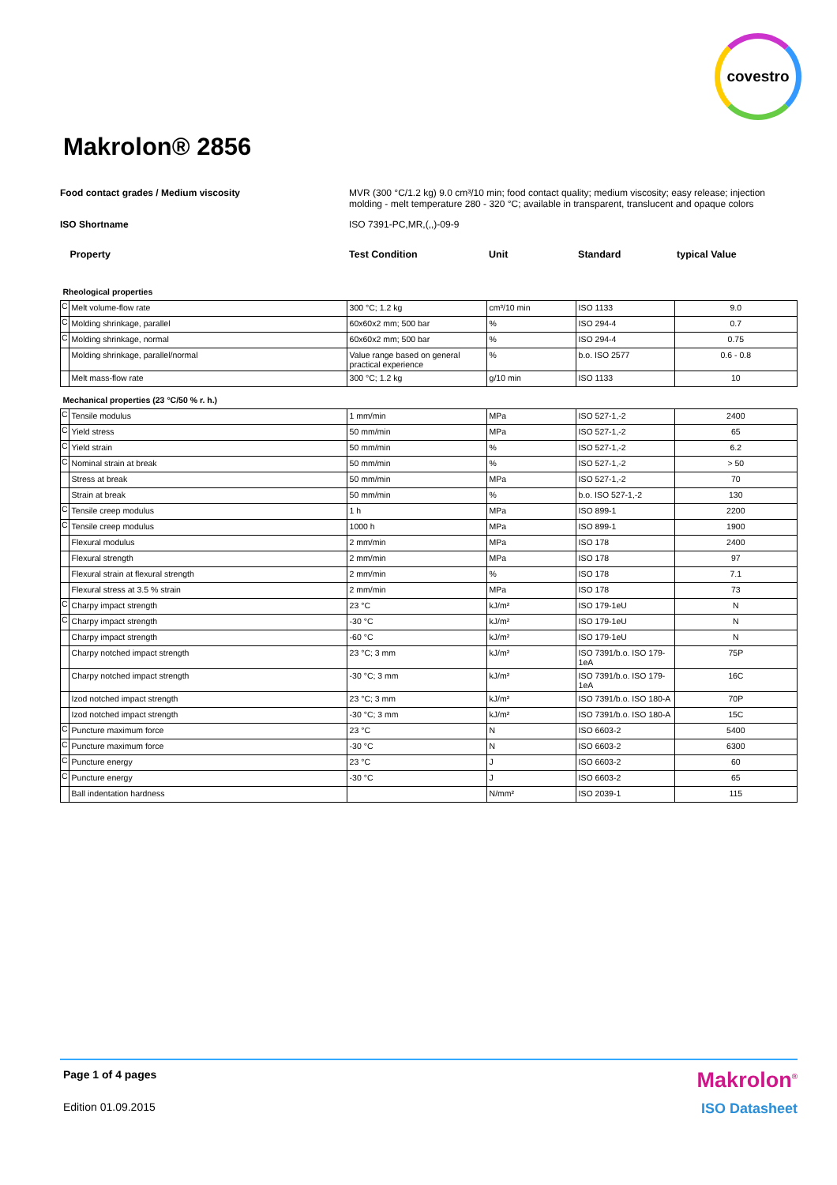covestro
Makrolon® 2856
Food contact grades / Medium viscosity MVR (300 °C/1.2 kg) 9.0 cm³/10 min; food contact quality; medium viscosity; easy release; injection molding - melt temperature 280 - 320 °C; available in transparent, translucent and opaque colors
ISO Shortname ISO 7391-PC,MR,(,,)-09-9
| Property | | Test Condition | Unit | Standard | typical Value |
| Rheological properties | | | | | |
| C | Melt volume-flow rate | 300 °C; 1.2 kg | cm³/10 min | ISO 1133 | 9.0 |
| C | Molding shrinkage, parallel | 60x60x2 mm; 500 bar | % | ISO 294-4 | 0.7 |
| C | Molding shrinkage, normal | 60x60x2 mm; 500 bar | % | ISO 294-4 | 0.75 |
| | Molding shrinkage, parallel/normal | Value range based on general practical experience | % | b.o. ISO 2577 | 0.6 - 0.8 |
| | Melt mass-flow rate | 300 °C; 1.2 kg | g/10 min | ISO 1133 | 10 |
| Mechanical properties (23 °C/50 % r. h.) | | | | | |
| C | Tensile modulus | 1 mm/min | MPa | ISO 527-1,-2 | 2400 |
| C | Yield stress | 50 mm/min | MPa | ISO 527-1,-2 | 65 |
| C | Yield strain | 50 mm/min | % | ISO 527-1,-2 | 6.2 |
| C | Nominal strain at break | 50 mm/min | % | ISO 527-1,-2 | > 50 |
| | Stress at break | 50 mm/min | MPa | ISO 527-1,-2 | 70 |
| | Strain at break | 50 mm/min | % | b.o. ISO 527-1,-2 | 130 |
| C | Tensile creep modulus | 1 h | MPa | ISO 899-1 | 2200 |
| C | Tensile creep modulus | 1000 h | MPa | ISO 899-1 | 1900 |
| | Flexural modulus | 2 mm/min | MPa | ISO 178 | 2400 |
| | Flexural strength | 2 mm/min | MPa | ISO 178 | 97 |
| | Flexural strain at flexural strength | 2 mm/min | % | ISO 178 | 7.1 |
| | Flexural stress at 3.5 % strain | 2 mm/min | MPa | ISO 178 | 73 |
| C | Charpy impact strength | 23 °C | kJ/m² | ISO 179-1eU | N |
| C | Charpy impact strength | -30 °C | kJ/m² | ISO 179-1eU | N |
| | Charpy impact strength | -60 °C | kJ/m² | ISO 179-1eU | N |
| | Charpy notched impact strength | 23 °C; 3 mm | kJ/m² | ISO 7391/b.o. ISO 179-1eA | 75P |
| | Charpy notched impact strength | -30 °C; 3 mm | kJ/m² | ISO 7391/b.o. ISO 179-1eA | 16C |
| | Izod notched impact strength | 23 °C; 3 mm | kJ/m² | ISO 7391/b.o. ISO 180-A | 70P |
| | Izod notched impact strength | -30 °C; 3 mm | kJ/m² | ISO 7391/b.o. ISO 180-A | 15C |
| C | Puncture maximum force | 23 °C | N | ISO 6603-2 | 5400 |
| C | Puncture maximum force | -30 °C | N | ISO 6603-2 | 6300 |
| C | Puncture energy | 23 °C | J | ISO 6603-2 | 60 |
| C | Puncture energy | -30 °C | J | ISO 6603-2 | 65 |
| | Ball indentation hardness | | N/mm² | ISO 2039-1 | 115 |
Page 1 of 4 pages
Makrolon<sup>®</sup>
Edition 01.09.2015
ISO Datasheet